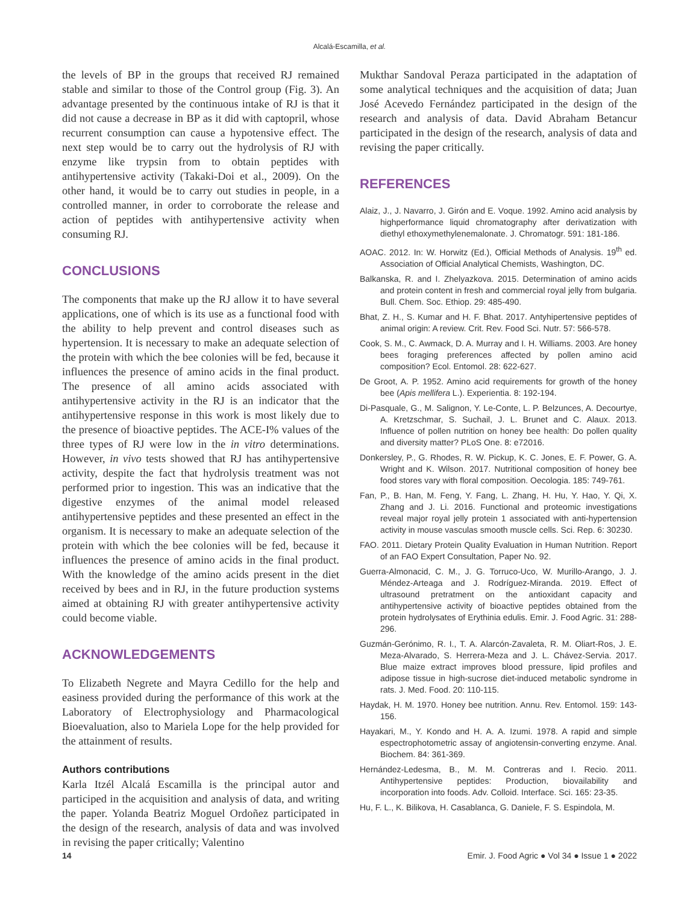Alcalá-Escamilla, et al.
the levels of BP in the groups that received RJ remained stable and similar to those of the Control group (Fig. 3). An advantage presented by the continuous intake of RJ is that it did not cause a decrease in BP as it did with captopril, whose recurrent consumption can cause a hypotensive effect. The next step would be to carry out the hydrolysis of RJ with enzyme like trypsin from to obtain peptides with antihypertensive activity (Takaki-Doi et al., 2009). On the other hand, it would be to carry out studies in people, in a controlled manner, in order to corroborate the release and action of peptides with antihypertensive activity when consuming RJ.
CONCLUSIONS
The components that make up the RJ allow it to have several applications, one of which is its use as a functional food with the ability to help prevent and control diseases such as hypertension. It is necessary to make an adequate selection of the protein with which the bee colonies will be fed, because it influences the presence of amino acids in the final product. The presence of all amino acids associated with antihypertensive activity in the RJ is an indicator that the antihypertensive response in this work is most likely due to the presence of bioactive peptides. The ACE-I% values of the three types of RJ were low in the in vitro determinations. However, in vivo tests showed that RJ has antihypertensive activity, despite the fact that hydrolysis treatment was not performed prior to ingestion. This was an indicative that the digestive enzymes of the animal model released antihypertensive peptides and these presented an effect in the organism. It is necessary to make an adequate selection of the protein with which the bee colonies will be fed, because it influences the presence of amino acids in the final product. With the knowledge of the amino acids present in the diet received by bees and in RJ, in the future production systems aimed at obtaining RJ with greater antihypertensive activity could become viable.
ACKNOWLEDGEMENTS
To Elizabeth Negrete and Mayra Cedillo for the help and easiness provided during the performance of this work at the Laboratory of Electrophysiology and Pharmacological Bioevaluation, also to Mariela Lope for the help provided for the attainment of results.
Authors contributions
Karla Itzél Alcalá Escamilla is the principal autor and participed in the acquisition and analysis of data, and writing the paper. Yolanda Beatriz Moguel Ordoñez participated in the design of the research, analysis of data and was involved in revising the paper critically; Valentino
Mukthar Sandoval Peraza participated in the adaptation of some analytical techniques and the acquisition of data; Juan José Acevedo Fernández participated in the design of the research and analysis of data. David Abraham Betancur participated in the design of the research, analysis of data and revising the paper critically.
REFERENCES
Alaiz, J., J. Navarro, J. Girón and E. Voque. 1992. Amino acid analysis by highperformance liquid chromatography after derivatization with diethyl ethoxymethylenemalonate. J. Chromatogr. 591: 181-186.
AOAC. 2012. In: W. Horwitz (Ed.), Official Methods of Analysis. 19<sup>th</sup> ed. Association of Official Analytical Chemists, Washington, DC.
Balkanska, R. and I. Zhelyazkova. 2015. Determination of amino acids and protein content in fresh and commercial royal jelly from bulgaria. Bull. Chem. Soc. Ethiop. 29: 485-490.
Bhat, Z. H., S. Kumar and H. F. Bhat. 2017. Antyhipertensive peptides of animal origin: A review. Crit. Rev. Food Sci. Nutr. 57: 566-578.
Cook, S. M., C. Awmack, D. A. Murray and I. H. Williams. 2003. Are honey bees foraging preferences affected by pollen amino acid composition? Ecol. Entomol. 28: 622-627.
De Groot, A. P. 1952. Amino acid requirements for growth of the honey bee (Apis mellifera L.). Experientia. 8: 192-194.
Di-Pasquale, G., M. Salignon, Y. Le-Conte, L. P. Belzunces, A. Decourtye, A. Kretzschmar, S. Suchail, J. L. Brunet and C. Alaux. 2013. Influence of pollen nutrition on honey bee health: Do pollen quality and diversity matter? PLoS One. 8: e72016.
Donkersley, P., G. Rhodes, R. W. Pickup, K. C. Jones, E. F. Power, G. A. Wright and K. Wilson. 2017. Nutritional composition of honey bee food stores vary with floral composition. Oecologia. 185: 749-761.
Fan, P., B. Han, M. Feng, Y. Fang, L. Zhang, H. Hu, Y. Hao, Y. Qi, X. Zhang and J. Li. 2016. Functional and proteomic investigations reveal major royal jelly protein 1 associated with anti-hypertension activity in mouse vasculas smooth muscle cells. Sci. Rep. 6: 30230.
FAO. 2011. Dietary Protein Quality Evaluation in Human Nutrition. Report of an FAO Expert Consultation, Paper No. 92.
Guerra-Almonacid, C. M., J. G. Torruco-Uco, W. Murillo-Arango, J. J. Méndez-Arteaga and J. Rodríguez-Miranda. 2019. Effect of ultrasound pretratment on the antioxidant capacity and antihypertensive activity of bioactive peptides obtained from the protein hydrolysates of Erythinia edulis. Emir. J. Food Agric. 31: 288-296.
Guzmán-Gerónimo, R. I., T. A. Alarcón-Zavaleta, R. M. Oliart-Ros, J. E. Meza-Alvarado, S. Herrera-Meza and J. L. Chávez-Servia. 2017. Blue maize extract improves blood pressure, lipid profiles and adipose tissue in high-sucrose diet-induced metabolic syndrome in rats. J. Med. Food. 20: 110-115.
Haydak, H. M. 1970. Honey bee nutrition. Annu. Rev. Entomol. 159: 143-156.
Hayakari, M., Y. Kondo and H. A. A. Izumi. 1978. A rapid and simple espectrophotometric assay of angiotensin-converting enzyme. Anal. Biochem. 84: 361-369.
Hernández-Ledesma, B., M. M. Contreras and I. Recio. 2011. Antihypertensive peptides: Production, biovailability and incorporation into foods. Adv. Colloid. Interface. Sci. 165: 23-35.
Hu, F. L., K. Bilikova, H. Casablanca, G. Daniele, F. S. Espindola, M.
14 Emir. J. Food Agric ● Vol 34 ● Issue 1 ● 2022